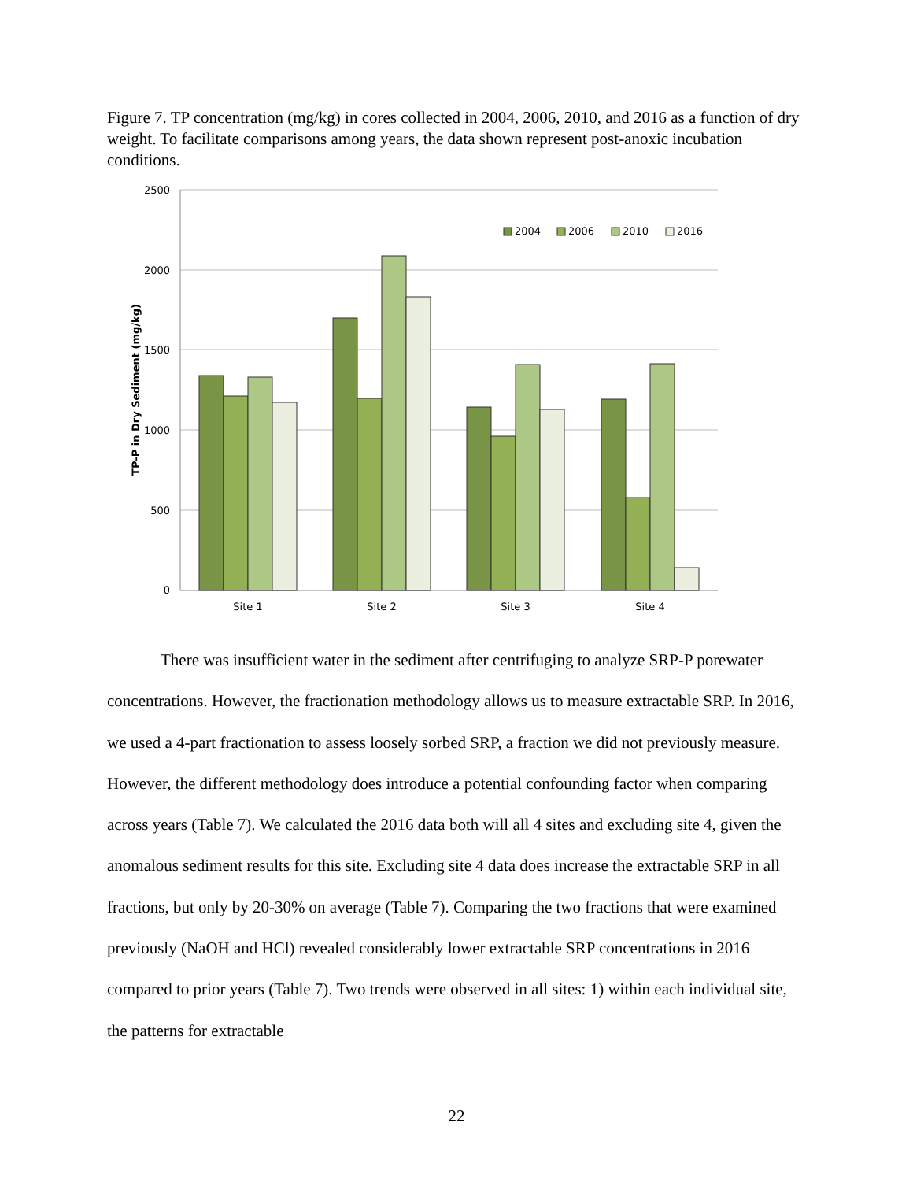Figure 7. TP concentration (mg/kg) in cores collected in 2004, 2006, 2010, and 2016 as a function of dry weight. To facilitate comparisons among years, the data shown represent post-anoxic incubation conditions.
2500
2000
1500
1000
500
0
TP-P in Dry Sediment (mg/kg)
Site 1
Site 2
Site 3
Site 4
2004
2006
2010
2016
There was insufficient water in the sediment after centrifuging to analyze SRP-P porewater concentrations. However, the fractionation methodology allows us to measure extractable SRP. In 2016, we used a 4-part fractionation to assess loosely sorbed SRP, a fraction we did not previously measure. However, the different methodology does introduce a potential confounding factor when comparing across years (Table 7). We calculated the 2016 data both will all 4 sites and excluding site 4, given the anomalous sediment results for this site. Excluding site 4 data does increase the extractable SRP in all fractions, but only by 20-30% on average (Table 7). Comparing the two fractions that were examined previously (NaOH and HCl) revealed considerably lower extractable SRP concentrations in 2016 compared to prior years (Table 7). Two trends were observed in all sites: 1) within each individual site, the patterns for extractable
22